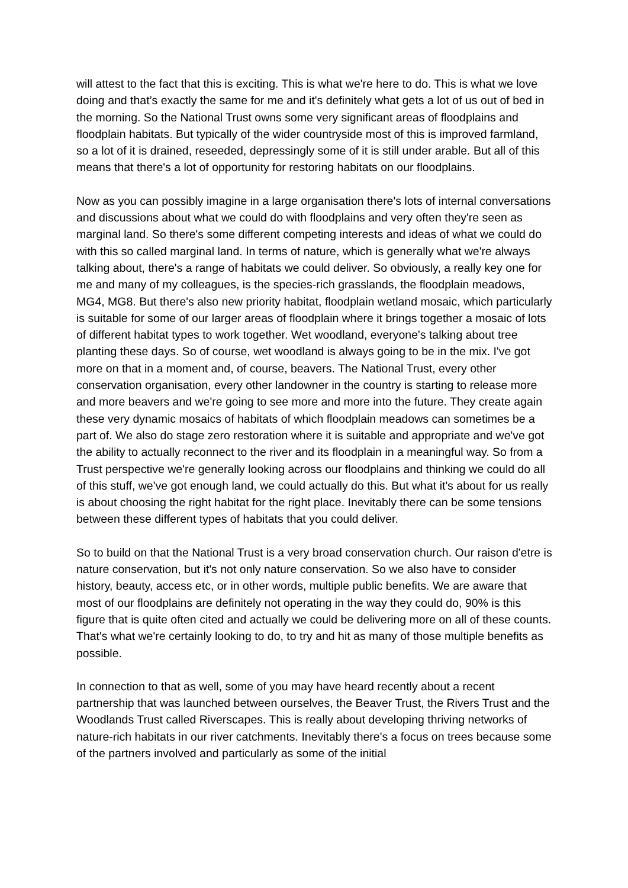will attest to the fact that this is exciting. This is what we're here to do. This is what we love doing and that’s exactly the same for me and it's definitely what gets a lot of us out of bed in the morning. So the National Trust owns some very significant areas of floodplains and floodplain habitats. But typically of the wider countryside most of this is improved farmland, so a lot of it is drained, reseeded, depressingly some of it is still under arable. But all of this means that there's a lot of opportunity for restoring habitats on our floodplains.
Now as you can possibly imagine in a large organisation there's lots of internal conversations and discussions about what we could do with floodplains and very often they're seen as marginal land. So there's some different competing interests and ideas of what we could do with this so called marginal land. In terms of nature, which is generally what we're always talking about, there's a range of habitats we could deliver. So obviously, a really key one for me and many of my colleagues, is the species-rich grasslands, the floodplain meadows, MG4, MG8. But there's also new priority habitat, floodplain wetland mosaic, which particularly is suitable for some of our larger areas of floodplain where it brings together a mosaic of lots of different habitat types to work together. Wet woodland, everyone's talking about tree planting these days. So of course, wet woodland is always going to be in the mix. I've got more on that in a moment and, of course, beavers. The National Trust, every other conservation organisation, every other landowner in the country is starting to release more and more beavers and we're going to see more and more into the future. They create again these very dynamic mosaics of habitats of which floodplain meadows can sometimes be a part of. We also do stage zero restoration where it is suitable and appropriate and we've got the ability to actually reconnect to the river and its floodplain in a meaningful way. So from a Trust perspective we're generally looking across our floodplains and thinking we could do all of this stuff, we've got enough land, we could actually do this. But what it's about for us really is about choosing the right habitat for the right place. Inevitably there can be some tensions between these different types of habitats that you could deliver.
So to build on that the National Trust is a very broad conservation church. Our raison d'etre is nature conservation, but it's not only nature conservation. So we also have to consider history, beauty, access etc, or in other words, multiple public benefits. We are aware that most of our floodplains are definitely not operating in the way they could do, 90% is this figure that is quite often cited and actually we could be delivering more on all of these counts. That's what we're certainly looking to do, to try and hit as many of those multiple benefits as possible.
In connection to that as well, some of you may have heard recently about a recent partnership that was launched between ourselves, the Beaver Trust, the Rivers Trust and the Woodlands Trust called Riverscapes. This is really about developing thriving networks of nature-rich habitats in our river catchments. Inevitably there's a focus on trees because some of the partners involved and particularly as some of the initial